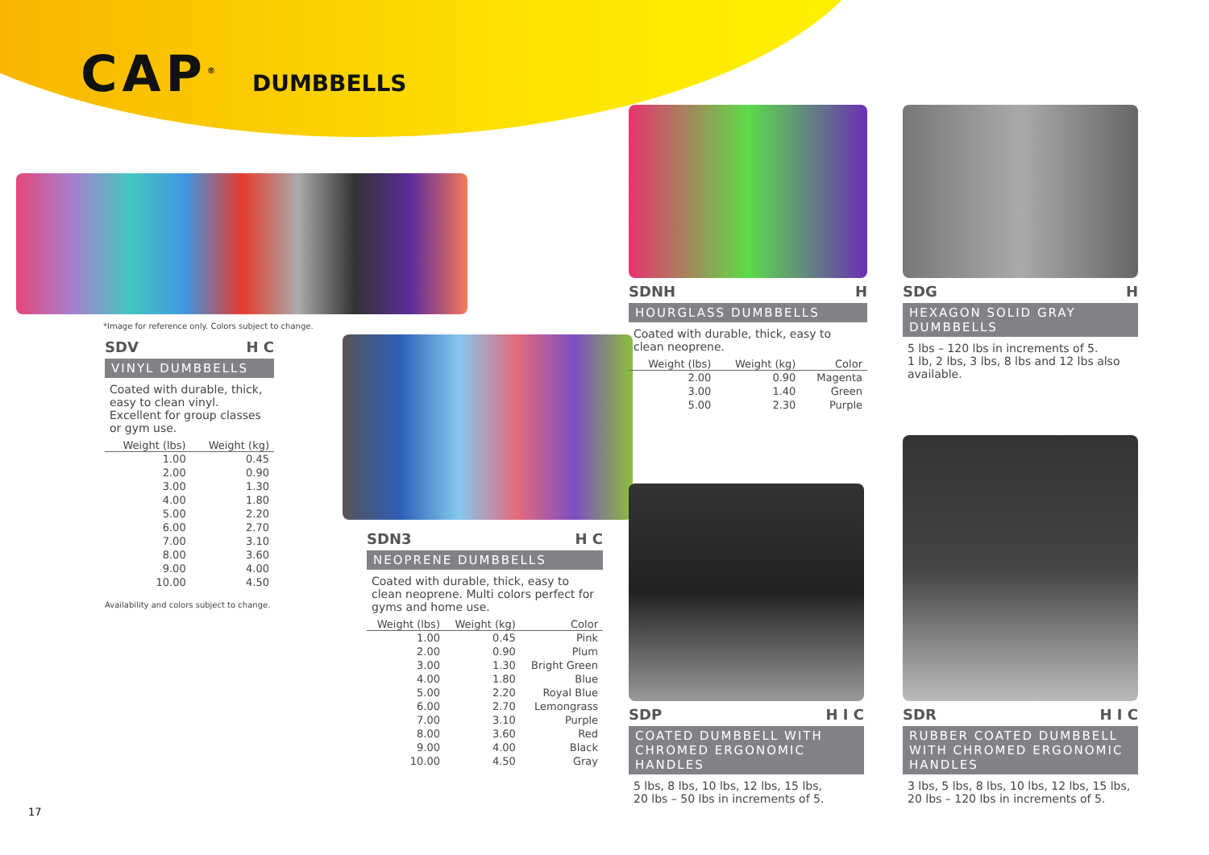CAP<sup>®</sup> DUMBBELLS
*Image for reference only. Colors subject to change.
SDV H C
VINYL DUMBBELLS
Coated with durable, thick, easy to clean vinyl. Excellent for group classes or gym use.
| Weight (lbs) | Weight (kg) |
| --- | --- |
| 1.00 | 0.45 |
| 2.00 | 0.90 |
| 3.00 | 1.30 |
| 4.00 | 1.80 |
| 5.00 | 2.20 |
| 6.00 | 2.70 |
| 7.00 | 3.10 |
| 8.00 | 3.60 |
| 9.00 | 4.00 |
| 10.00 | 4.50 |
Availability and colors subject to change.
SDN3 H C
NEOPRENE DUMBBELLS
Coated with durable, thick, easy to clean neoprene. Multi colors perfect for gyms and home use.
| Weight (lbs) | Weight (kg) | Color |
| --- | --- | --- |
| 1.00 | 0.45 | Pink |
| 2.00 | 0.90 | Plum |
| 3.00 | 1.30 | Bright Green |
| 4.00 | 1.80 | Blue |
| 5.00 | 2.20 | Royal Blue |
| 6.00 | 2.70 | Lemongrass |
| 7.00 | 3.10 | Purple |
| 8.00 | 3.60 | Red |
| 9.00 | 4.00 | Black |
| 10.00 | 4.50 | Gray |
SDNH H
HOURGLASS DUMBBELLS
Coated with durable, thick, easy to clean neoprene.
| Weight (lbs) | Weight (kg) | Color |
| --- | --- | --- |
| 2.00 | 0.90 | Magenta |
| 3.00 | 1.40 | Green |
| 5.00 | 2.30 | Purple |
SDG H
HEXAGON SOLID GRAY DUMBBELLS
5 lbs – 120 lbs in increments of 5.
1 lb, 2 lbs, 3 lbs, 8 lbs and 12 lbs also available.
SDP H I C
COATED DUMBBELL WITH CHROMED ERGONOMIC HANDLES
5 lbs, 8 lbs, 10 lbs, 12 lbs, 15 lbs,
20 lbs – 50 lbs in increments of 5.
SDR H I C
RUBBER COATED DUMBBELL WITH CHROMED ERGONOMIC HANDLES
3 lbs, 5 lbs, 8 lbs, 10 lbs, 12 lbs, 15 lbs,
20 lbs – 120 lbs in increments of 5.
17